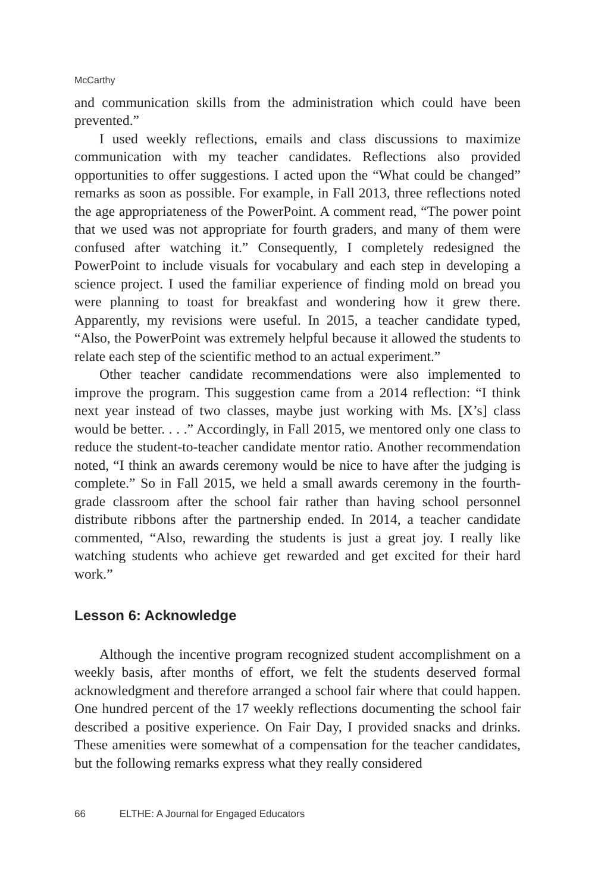McCarthy
and communication skills from the administration which could have been prevented.”
I used weekly reflections, emails and class discussions to maximize communication with my teacher candidates. Reflections also provided opportunities to offer suggestions. I acted upon the “What could be changed” remarks as soon as possible. For example, in Fall 2013, three reflections noted the age appropriateness of the PowerPoint. A comment read, “The power point that we used was not appropriate for fourth graders, and many of them were confused after watching it.” Consequently, I completely redesigned the PowerPoint to include visuals for vocabulary and each step in developing a science project. I used the familiar experience of finding mold on bread you were planning to toast for breakfast and wondering how it grew there. Apparently, my revisions were useful. In 2015, a teacher candidate typed, “Also, the PowerPoint was extremely helpful because it allowed the students to relate each step of the scientific method to an actual experiment.”
Other teacher candidate recommendations were also implemented to improve the program. This suggestion came from a 2014 reflection: “I think next year instead of two classes, maybe just working with Ms. [X’s] class would be better. . . .” Accordingly, in Fall 2015, we mentored only one class to reduce the student-to-teacher candidate mentor ratio. Another recommendation noted, “I think an awards ceremony would be nice to have after the judging is complete.” So in Fall 2015, we held a small awards ceremony in the fourth-grade classroom after the school fair rather than having school personnel distribute ribbons after the partnership ended. In 2014, a teacher candidate commented, “Also, rewarding the students is just a great joy. I really like watching students who achieve get rewarded and get excited for their hard work.”
Lesson 6: Acknowledge
Although the incentive program recognized student accomplishment on a weekly basis, after months of effort, we felt the students deserved formal acknowledgment and therefore arranged a school fair where that could happen. One hundred percent of the 17 weekly reflections documenting the school fair described a positive experience. On Fair Day, I provided snacks and drinks. These amenities were somewhat of a compensation for the teacher candidates, but the following remarks express what they really considered
66 ELTHE: A Journal for Engaged Educators